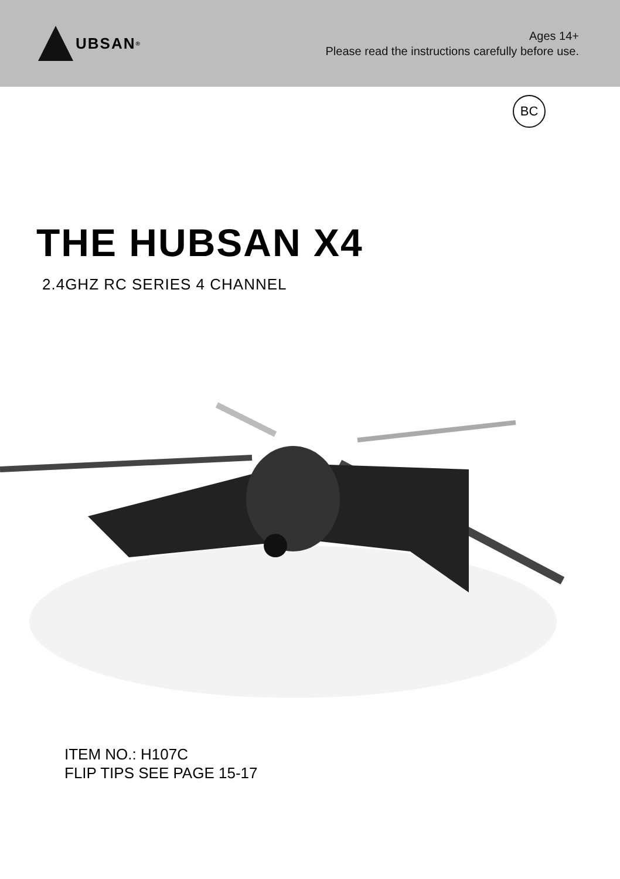UBSAN<sup>®</sup>
Ages 14+
Please read the instructions carefully before use.
BC
THE HUBSAN X4
2.4GHZ RC SERIES 4 CHANNEL
ITEM NO.: H107C
FLIP TIPS SEE PAGE 15-17